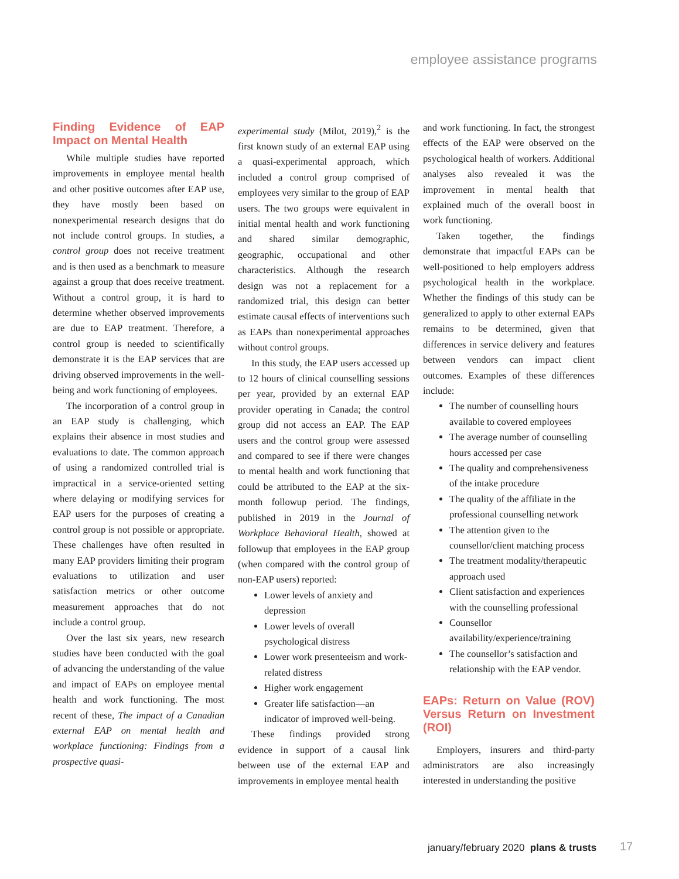employee assistance programs
Finding Evidence of EAP Impact on Mental Health
While multiple studies have reported improvements in employee mental health and other positive outcomes after EAP use, they have mostly been based on nonexperimental research designs that do not include control groups. In studies, a control group does not receive treatment and is then used as a benchmark to measure against a group that does receive treatment. Without a control group, it is hard to determine whether observed improvements are due to EAP treatment. Therefore, a control group is needed to scientifically demonstrate it is the EAP services that are driving observed improvements in the well-being and work functioning of employees.
The incorporation of a control group in an EAP study is challenging, which explains their absence in most studies and evaluations to date. The common approach of using a randomized controlled trial is impractical in a service-oriented setting where delaying or modifying services for EAP users for the purposes of creating a control group is not possible or appropriate. These challenges have often resulted in many EAP providers limiting their program evaluations to utilization and user satisfaction metrics or other outcome measurement approaches that do not include a control group.
Over the last six years, new research studies have been conducted with the goal of advancing the understanding of the value and impact of EAPs on employee mental health and work functioning. The most recent of these, The impact of a Canadian external EAP on mental health and workplace functioning: Findings from a prospective quasi-
experimental study (Milot, 2019),<sup>2</sup> is the first known study of an external EAP using a quasi-experimental approach, which included a control group comprised of employees very similar to the group of EAP users. The two groups were equivalent in initial mental health and work functioning and shared similar demographic, geographic, occupational and other characteristics. Although the research design was not a replacement for a randomized trial, this design can better estimate causal effects of interventions such as EAPs than nonexperimental approaches without control groups.
In this study, the EAP users accessed up to 12 hours of clinical counselling sessions per year, provided by an external EAP provider operating in Canada; the control group did not access an EAP. The EAP users and the control group were assessed and compared to see if there were changes to mental health and work functioning that could be attributed to the EAP at the six-month followup period. The findings, published in 2019 in the Journal of Workplace Behavioral Health, showed at followup that employees in the EAP group (when compared with the control group of non-EAP users) reported:
Lower levels of anxiety and depression
Lower levels of overall psychological distress
Lower work presenteeism and work-related distress
Higher work engagement
Greater life satisfaction—an indicator of improved well-being.
These findings provided strong evidence in support of a causal link between use of the external EAP and improvements in employee mental health
and work functioning. In fact, the strongest effects of the EAP were observed on the psychological health of workers. Additional analyses also revealed it was the improvement in mental health that explained much of the overall boost in work functioning.
Taken together, the findings demonstrate that impactful EAPs can be well-positioned to help employers address psychological health in the workplace. Whether the findings of this study can be generalized to apply to other external EAPs remains to be determined, given that differences in service delivery and features between vendors can impact client outcomes. Examples of these differences include:
The number of counselling hours available to covered employees
The average number of counselling hours accessed per case
The quality and comprehensiveness of the intake procedure
The quality of the affiliate in the professional counselling network
The attention given to the counsellor/client matching process
The treatment modality/therapeutic approach used
Client satisfaction and experiences with the counselling professional
Counsellor availability/experience/training
The counsellor’s satisfaction and relationship with the EAP vendor.
EAPs: Return on Value (ROV) Versus Return on Investment (ROI)
Employers, insurers and third-party administrators are also increasingly interested in understanding the positive
january/february 2020 plans & trusts
17